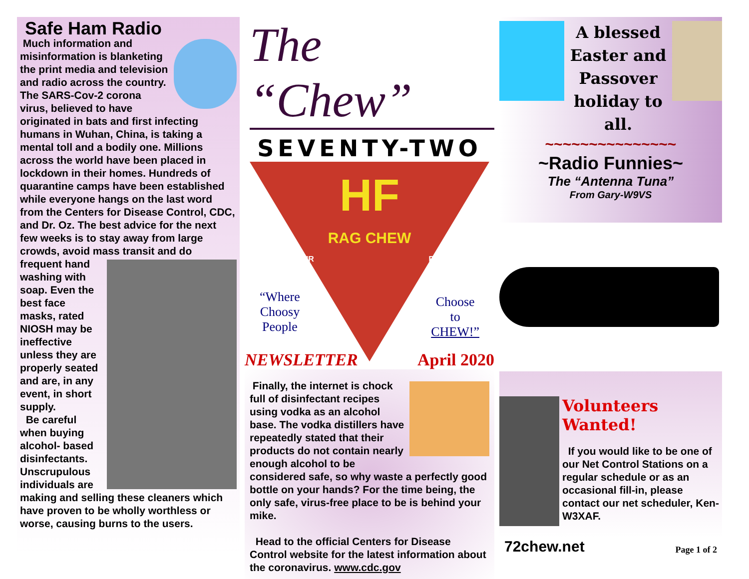Safe Ham Radio
Much information and misinformation is blanketing the print media and television and radio across the country. The SARS-Cov-2 corona virus, believed to have originated in bats and first infecting humans in Wuhan, China, is taking a mental toll and a bodily one. Millions across the world have been placed in lockdown in their homes. Hundreds of quarantine camps have been established while everyone hangs on the last word from the Centers for Disease Control, CDC, and Dr. Oz. The best advice for the next few weeks is to stay away from large crowds, avoid mass transit and do frequent hand washing with soap. Even the best face masks, rated NIOSH may be ineffective unless they are properly seated and are, in any event, in short supply.
Be careful when buying alcohol- based disinfectants. Unscrupulous individuals are making and selling these cleaners which have proven to be wholly worthless or worse, causing burns to the users.
The “Chew”
SEVENTY-TWO
HF
RAG CHEW
AMATEUR RADIO
“Where
Choosy
People
Choose
to
CHEW!”
NEWSLETTER April 2020
Finally, the internet is chock full of disinfectant recipes using vodka as an alcohol base. The vodka distillers have repeatedly stated that their products do not contain nearly enough alcohol to be considered safe, so why waste a perfectly good bottle on your hands? For the time being, the only safe, virus-free place to be is behind your mike.
Head to the official Centers for Disease Control website for the latest information about the coronavirus. www.cdc.gov
A blessed
Easter and
Passover
holiday to
all.
~~~~~~~~~~~~~~~
~Radio Funnies~
The “Antenna Tuna”
From Gary-W9VS
Volunteers Wanted!
If you would like to be one of our Net Control Stations on a regular schedule or as an occasional fill-in, please contact our net scheduler, Ken-W3XAF.
72chew.net Page 1 of 2